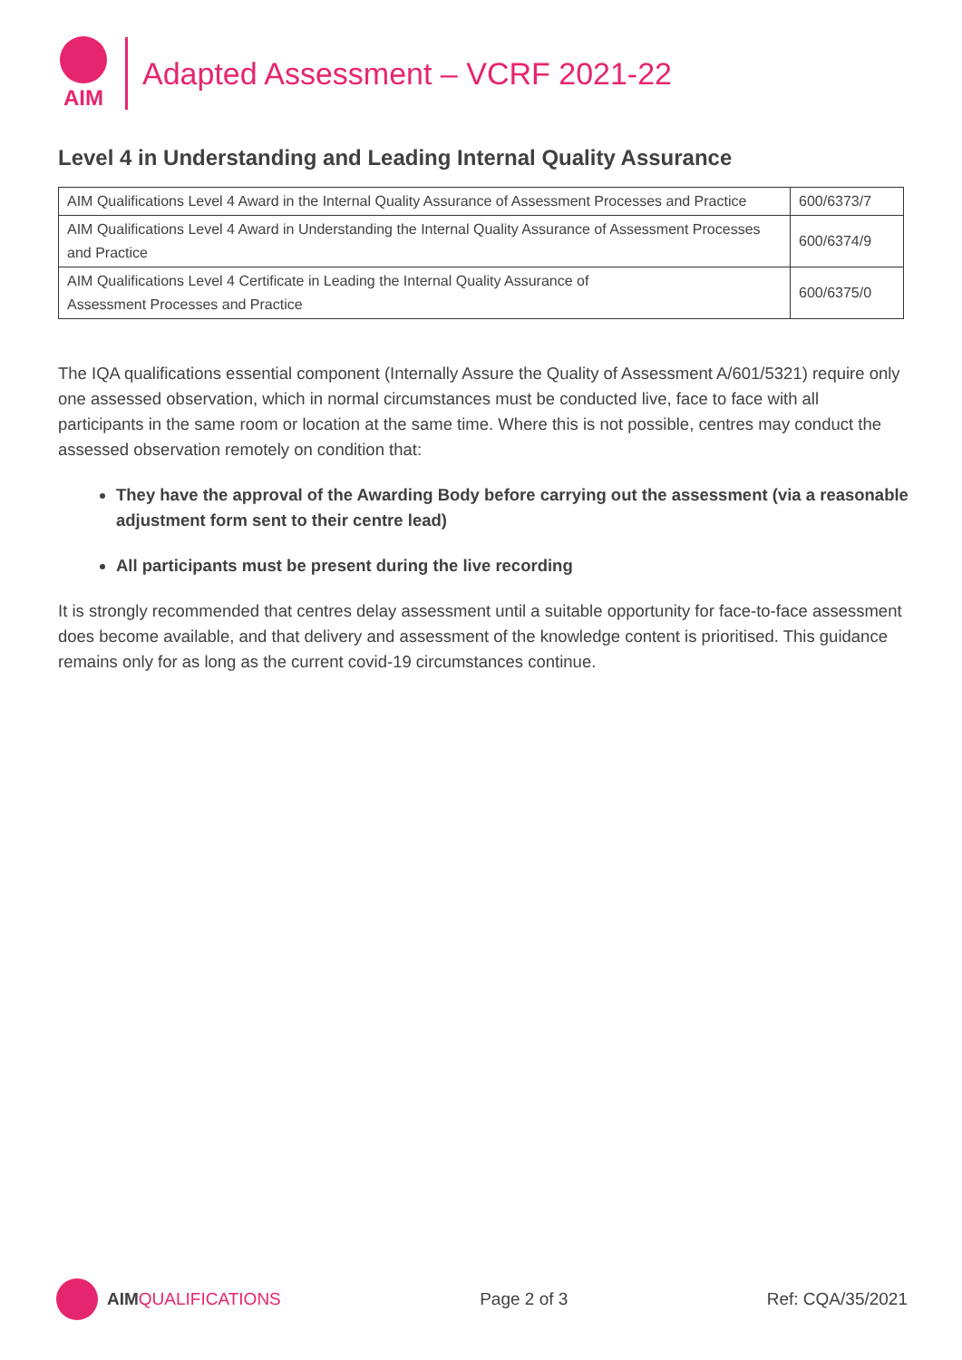AIM
Adapted Assessment – VCRF 2021-22
Level 4 in Understanding and Leading Internal Quality Assurance
| AIM Qualifications Level 4 Award in the Internal Quality Assurance of Assessment Processes and Practice | 600/6373/7 |
| AIM Qualifications Level 4 Award in Understanding the Internal Quality Assurance of Assessment Processes and Practice | 600/6374/9 |
| AIM Qualifications Level 4 Certificate in Leading the Internal Quality Assurance of Assessment Processes and Practice | 600/6375/0 |
The IQA qualifications essential component (Internally Assure the Quality of Assessment A/601/5321) require only one assessed observation, which in normal circumstances must be conducted live, face to face with all participants in the same room or location at the same time. Where this is not possible, centres may conduct the assessed observation remotely on condition that:
They have the approval of the Awarding Body before carrying out the assessment (via a reasonable adjustment form sent to their centre lead)
All participants must be present during the live recording
It is strongly recommended that centres delay assessment until a suitable opportunity for face-to-face assessment does become available, and that delivery and assessment of the knowledge content is prioritised. This guidance remains only for as long as the current covid-19 circumstances continue.
AIM QUALIFICATIONS Page 2 of 3 Ref: CQA/35/2021